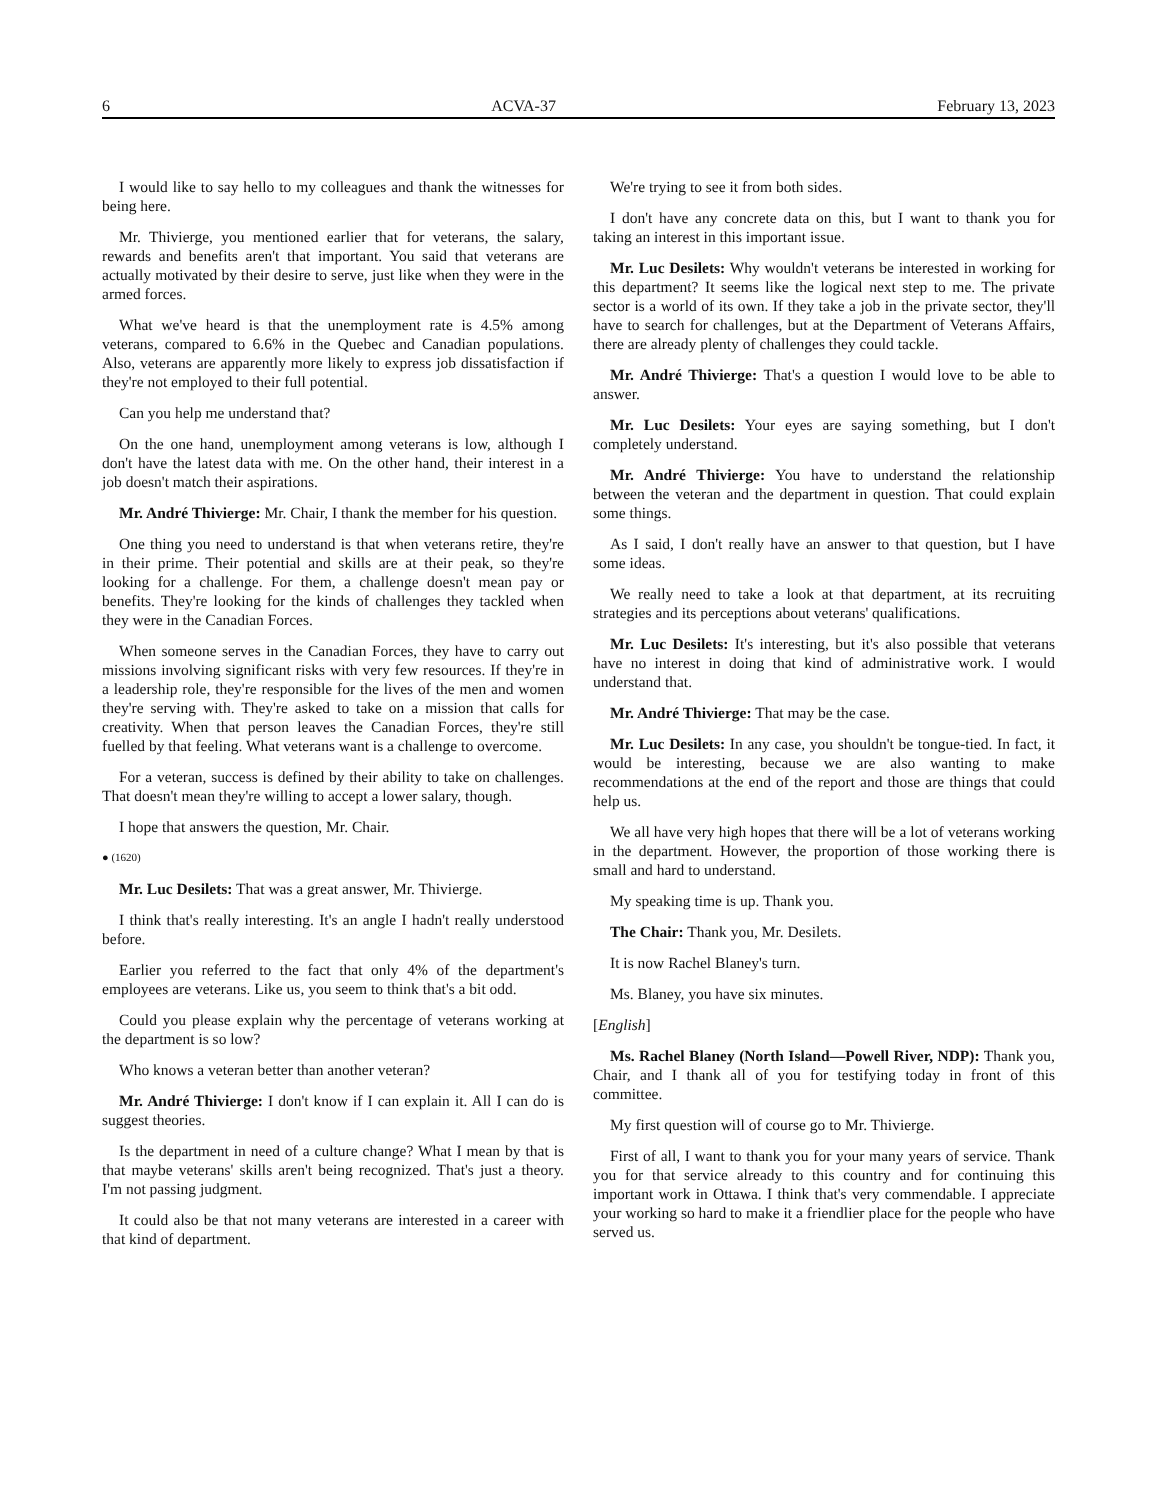6 ACVA-37 February 13, 2023
I would like to say hello to my colleagues and thank the witnesses for being here.
Mr. Thivierge, you mentioned earlier that for veterans, the salary, rewards and benefits aren't that important. You said that veterans are actually motivated by their desire to serve, just like when they were in the armed forces.
What we've heard is that the unemployment rate is 4.5% among veterans, compared to 6.6% in the Quebec and Canadian populations. Also, veterans are apparently more likely to express job dissatisfaction if they're not employed to their full potential.
Can you help me understand that?
On the one hand, unemployment among veterans is low, although I don't have the latest data with me. On the other hand, their interest in a job doesn't match their aspirations.
Mr. André Thivierge: Mr. Chair, I thank the member for his question.
One thing you need to understand is that when veterans retire, they're in their prime. Their potential and skills are at their peak, so they're looking for a challenge. For them, a challenge doesn't mean pay or benefits. They're looking for the kinds of challenges they tackled when they were in the Canadian Forces.
When someone serves in the Canadian Forces, they have to carry out missions involving significant risks with very few resources. If they're in a leadership role, they're responsible for the lives of the men and women they're serving with. They're asked to take on a mission that calls for creativity. When that person leaves the Canadian Forces, they're still fuelled by that feeling. What veterans want is a challenge to overcome.
For a veteran, success is defined by their ability to take on challenges. That doesn't mean they're willing to accept a lower salary, though.
I hope that answers the question, Mr. Chair.
● (1620)
Mr. Luc Desilets: That was a great answer, Mr. Thivierge.
I think that's really interesting. It's an angle I hadn't really understood before.
Earlier you referred to the fact that only 4% of the department's employees are veterans. Like us, you seem to think that's a bit odd.
Could you please explain why the percentage of veterans working at the department is so low?
Who knows a veteran better than another veteran?
Mr. André Thivierge: I don't know if I can explain it. All I can do is suggest theories.
Is the department in need of a culture change? What I mean by that is that maybe veterans' skills aren't being recognized. That's just a theory. I'm not passing judgment.
It could also be that not many veterans are interested in a career with that kind of department.
We're trying to see it from both sides.
I don't have any concrete data on this, but I want to thank you for taking an interest in this important issue.
Mr. Luc Desilets: Why wouldn't veterans be interested in working for this department? It seems like the logical next step to me. The private sector is a world of its own. If they take a job in the private sector, they'll have to search for challenges, but at the Department of Veterans Affairs, there are already plenty of challenges they could tackle.
Mr. André Thivierge: That's a question I would love to be able to answer.
Mr. Luc Desilets: Your eyes are saying something, but I don't completely understand.
Mr. André Thivierge: You have to understand the relationship between the veteran and the department in question. That could explain some things.
As I said, I don't really have an answer to that question, but I have some ideas.
We really need to take a look at that department, at its recruiting strategies and its perceptions about veterans' qualifications.
Mr. Luc Desilets: It's interesting, but it's also possible that veterans have no interest in doing that kind of administrative work. I would understand that.
Mr. André Thivierge: That may be the case.
Mr. Luc Desilets: In any case, you shouldn't be tongue-tied. In fact, it would be interesting, because we are also wanting to make recommendations at the end of the report and those are things that could help us.
We all have very high hopes that there will be a lot of veterans working in the department. However, the proportion of those working there is small and hard to understand.
My speaking time is up. Thank you.
The Chair: Thank you, Mr. Desilets.
It is now Rachel Blaney's turn.
Ms. Blaney, you have six minutes.
[English]
Ms. Rachel Blaney (North Island—Powell River, NDP): Thank you, Chair, and I thank all of you for testifying today in front of this committee.
My first question will of course go to Mr. Thivierge.
First of all, I want to thank you for your many years of service. Thank you for that service already to this country and for continuing this important work in Ottawa. I think that's very commendable. I appreciate your working so hard to make it a friendlier place for the people who have served us.